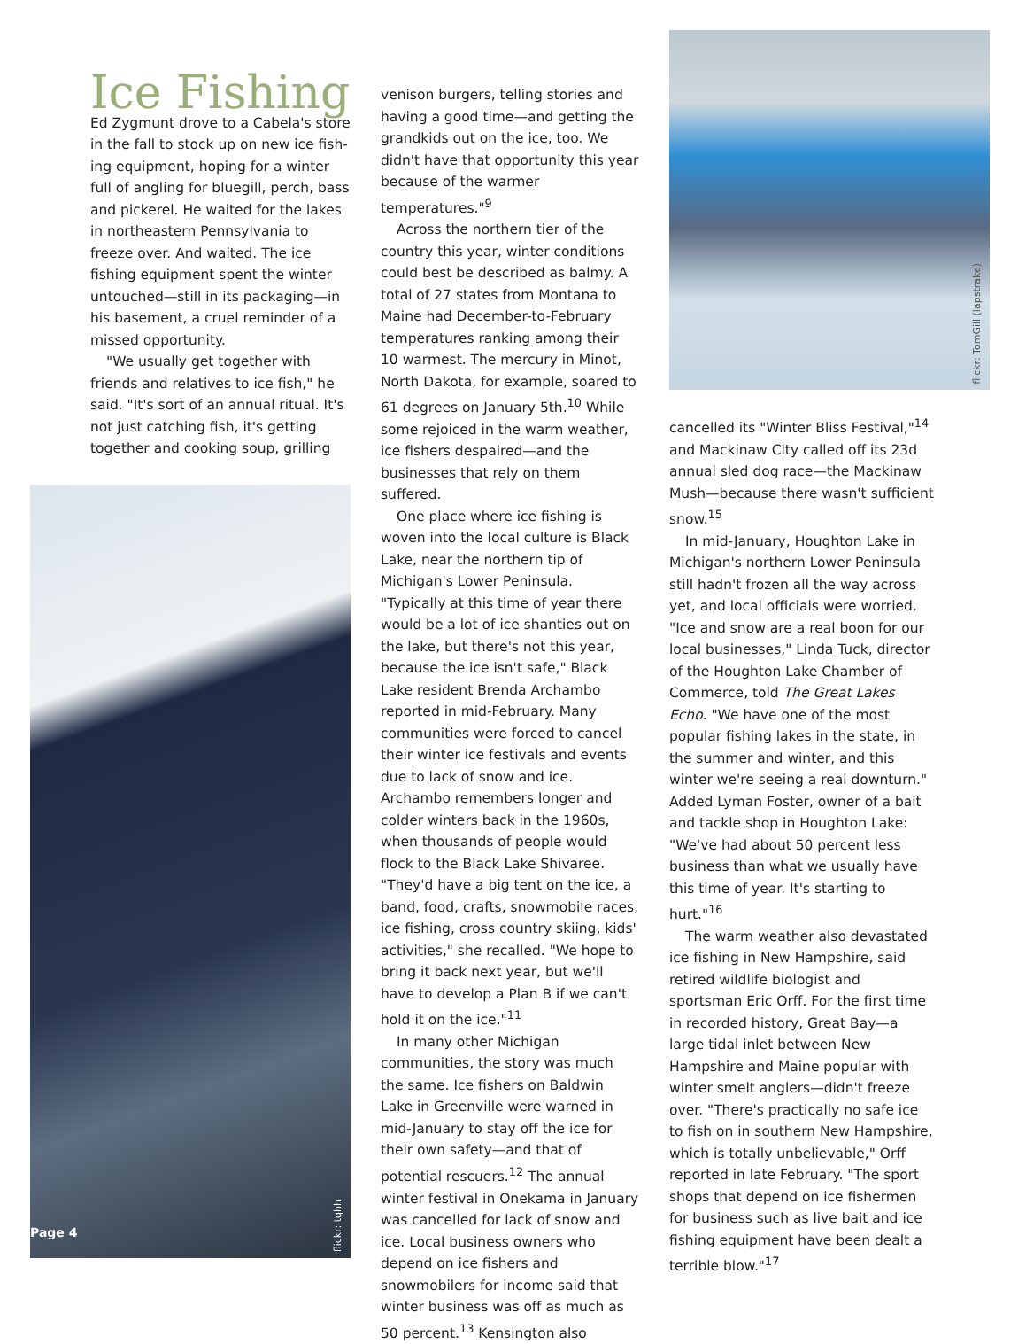Ice Fishing
Ed Zygmunt drove to a Cabela's store in the fall to stock up on new ice fish­ing equipment, hoping for a winter full of angling for bluegill, perch, bass and pickerel. He waited for the lakes in northeastern Pennsylvania to freeze over. And waited. The ice fishing equipment spent the winter un­touched—still in its packaging—in his basement, a cruel reminder of a missed opportunity.
"We usually get together with friends and relatives to ice fish," he said. "It's sort of an annual ritual. It's not just catching fish, it's getting together and cooking soup, grilling
Page 4
flickr: tqhh
venison burgers, telling stories and having a good time—and getting the grandkids out on the ice, too. We didn't have that opportunity this year because of the warmer temperatures."<sup>9</sup>
Across the northern tier of the country this year, winter conditions could best be described as balmy. A total of 27 states from Montana to Maine had December-to-February temperatures ranking among their 10 warmest. The mercury in Minot, North Dakota, for example, soared to 61 degrees on January 5th.<sup>10</sup> While some rejoiced in the warm weather, ice fishers despaired—and the businesses that rely on them suffered.
One place where ice fishing is woven into the local culture is Black Lake, near the northern tip of Michigan's Lower Peninsula. "Typically at this time of year there would be a lot of ice shanties out on the lake, but there's not this year, because the ice isn't safe," Black Lake resident Brenda Archambo reported in mid-February. Many communities were forced to cancel their winter ice festivals and events due to lack of snow and ice. Archambo remembers longer and colder winters back in the 1960s, when thousands of people would flock to the Black Lake Shivaree. "They'd have a big tent on the ice, a band, food, crafts, snowmobile races, ice fishing, cross country skiing, kids' activities," she recalled. "We hope to bring it back next year, but we'll have to develop a Plan B if we can't hold it on the ice."<sup>11</sup>
In many other Michigan communities, the story was much the same. Ice fishers on Baldwin Lake in Greenville were warned in mid-January to stay off the ice for their own safety—and that of potential rescuers.<sup>12</sup> The annual winter festival in Onekama in January was cancelled for lack of snow and ice. Local business owners who depend on ice fishers and snowmobilers for income said that winter business was off as much as 50 percent.<sup>13</sup> Kensington also
flickr: TomGill (lapstrake)
cancelled its "Winter Bliss Festival,"<sup>14</sup> and Mackinaw City called off its 23d annual sled dog race—the Mackinaw Mush—because there wasn't sufficient snow.<sup>15</sup>
In mid-January, Houghton Lake in Michigan's northern Lower Peninsula still hadn't frozen all the way across yet, and local officials were worried. "Ice and snow are a real boon for our local businesses," Linda Tuck, director of the Houghton Lake Chamber of Commerce, told The Great Lakes Echo. "We have one of the most popular fishing lakes in the state, in the summer and winter, and this winter we're seeing a real downturn." Added Lyman Foster, owner of a bait and tackle shop in Houghton Lake: "We've had about 50 percent less business than what we usually have this time of year. It's starting to hurt."<sup>16</sup>
The warm weather also devastated ice fishing in New Hampshire, said retired wildlife biologist and sportsman Eric Orff. For the first time in recorded history, Great Bay—a large tidal inlet between New Hampshire and Maine popular with winter smelt anglers—didn't freeze over. "There's practically no safe ice to fish on in southern New Hampshire, which is totally unbelievable," Orff reported in late February. "The sport shops that depend on ice fishermen for business such as live bait and ice fishing equipment have been dealt a terrible blow."<sup>17</sup>